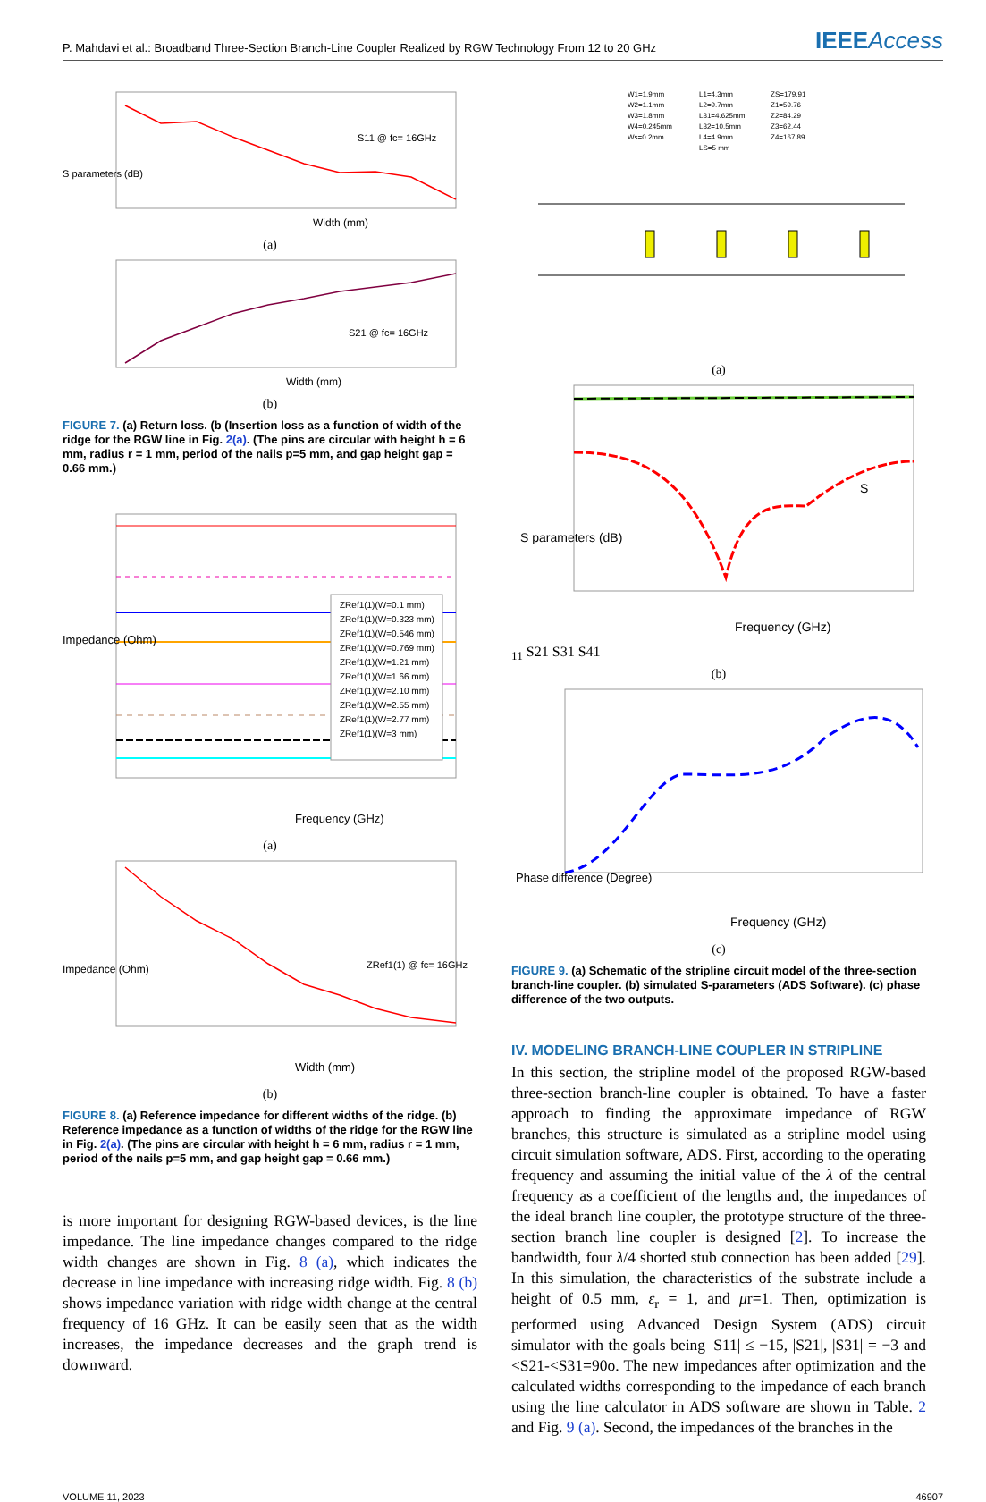P. Mahdavi et al.: Broadband Three-Section Branch-Line Coupler Realized by RGW Technology From 12 to 20 GHz
IEEEAccess
S parameters (dB)
Width (mm)
S11 @ fc= 16GHz
(a)
Width (mm)
S21 @ fc= 16GHz
(b)
FIGURE 7. (a) Return loss. (b (Insertion loss as a function of width of the ridge for the RGW line in Fig. 2(a). (The pins are circular with height h = 6 mm, radius r = 1 mm, period of the nails p=5 mm, and gap height gap = 0.66 mm.)
ZRef1(1)(W=0.1 mm)
ZRef1(1)(W=0.323 mm)
ZRef1(1)(W=0.546 mm)
ZRef1(1)(W=0.769 mm)
ZRef1(1)(W=1.21 mm)
ZRef1(1)(W=1.66 mm)
ZRef1(1)(W=2.10 mm)
ZRef1(1)(W=2.55 mm)
ZRef1(1)(W=2.77 mm)
ZRef1(1)(W=3 mm)
Frequency (GHz)
Impedance (Ohm)
(a)
ZRef1(1) @ fc= 16GHz
Width (mm)
Impedance (Ohm)
(b)
FIGURE 8. (a) Reference impedance for different widths of the ridge. (b) Reference impedance as a function of widths of the ridge for the RGW line in Fig. 2(a). (The pins are circular with height h = 6 mm, radius r = 1 mm, period of the nails p=5 mm, and gap height gap = 0.66 mm.)
is more important for designing RGW-based devices, is the line impedance. The line impedance changes compared to the ridge width changes are shown in Fig. 8 (a), which indicates the decrease in line impedance with increasing ridge width. Fig. 8 (b) shows impedance variation with ridge width change at the central frequency of 16 GHz. It can be easily seen that as the width increases, the impedance decreases and the graph trend is downward.
W1=1.9mm
W2=1.1mm
W3=1.8mm
W4=0.245mm
Ws=0.2mm
L1=4.3mm
L2=9.7mm
L31=4.625mm
L32=10.5mm
L4=4.9mm
LS=5 mm
ZS=179.91
Z1=59.76
Z2=84.29
Z3=62.44
Z4=167.89
(a)
Frequency (GHz)
S parameters (dB)
S11 S21 S31 S41
(b)
Frequency (GHz)
Phase difference (Degree)
(c)
FIGURE 9. (a) Schematic of the stripline circuit model of the three-section branch-line coupler. (b) simulated S-parameters (ADS Software). (c) phase difference of the two outputs.
IV. MODELING BRANCH-LINE COUPLER IN STRIPLINE
In this section, the stripline model of the proposed RGW-based three-section branch-line coupler is obtained. To have a faster approach to finding the approximate impedance of RGW branches, this structure is simulated as a stripline model using circuit simulation software, ADS. First, according to the operating frequency and assuming the initial value of the λ of the central frequency as a coefficient of the lengths and, the impedances of the ideal branch line coupler, the prototype structure of the three-section branch line coupler is designed [2]. To increase the bandwidth, four λ/4 shorted stub connection has been added [29]. In this simulation, the characteristics of the substrate include a height of 0.5 mm, ε<sub>r</sub> = 1, and μr=1. Then, optimization is performed using Advanced Design System (ADS) circuit simulator with the goals being |S11| ≤ −15, |S21|, |S31| = −3 and <S21-<S31=90o. The new impedances after optimization and the calculated widths corresponding to the impedance of each branch using the line calculator in ADS software are shown in Table. 2 and Fig. 9 (a). Second, the impedances of the branches in the
VOLUME 11, 2023 46907